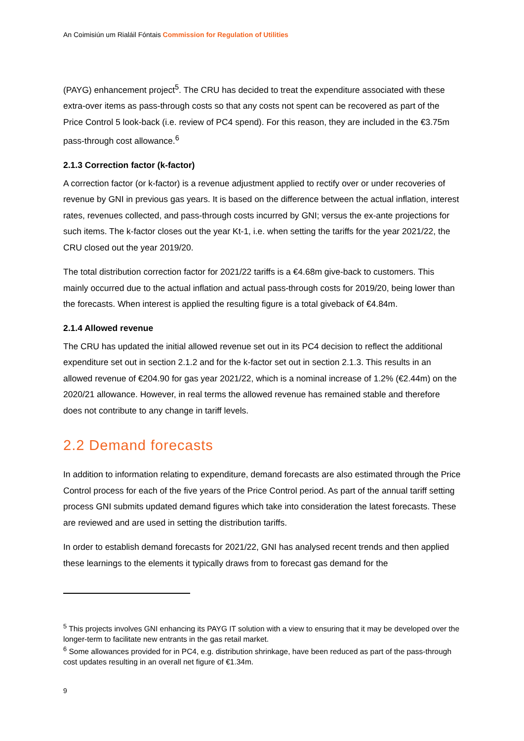An Coimisiún um Rialáil Fóntais Commission for Regulation of Utilities
(PAYG) enhancement project<sup>5</sup>. The CRU has decided to treat the expenditure associated with these extra-over items as pass-through costs so that any costs not spent can be recovered as part of the Price Control 5 look-back (i.e. review of PC4 spend). For this reason, they are included in the €3.75m pass-through cost allowance.<sup>6</sup>
2.1.3 Correction factor (k-factor)
A correction factor (or k-factor) is a revenue adjustment applied to rectify over or under recoveries of revenue by GNI in previous gas years. It is based on the difference between the actual inflation, interest rates, revenues collected, and pass-through costs incurred by GNI; versus the ex-ante projections for such items. The k-factor closes out the year Kt-1, i.e. when setting the tariffs for the year 2021/22, the CRU closed out the year 2019/20.
The total distribution correction factor for 2021/22 tariffs is a €4.68m give-back to customers. This mainly occurred due to the actual inflation and actual pass-through costs for 2019/20, being lower than the forecasts. When interest is applied the resulting figure is a total giveback of €4.84m.
2.1.4 Allowed revenue
The CRU has updated the initial allowed revenue set out in its PC4 decision to reflect the additional expenditure set out in section 2.1.2 and for the k-factor set out in section 2.1.3. This results in an allowed revenue of €204.90 for gas year 2021/22, which is a nominal increase of 1.2% (€2.44m) on the 2020/21 allowance. However, in real terms the allowed revenue has remained stable and therefore does not contribute to any change in tariff levels.
2.2 Demand forecasts
In addition to information relating to expenditure, demand forecasts are also estimated through the Price Control process for each of the five years of the Price Control period. As part of the annual tariff setting process GNI submits updated demand figures which take into consideration the latest forecasts. These are reviewed and are used in setting the distribution tariffs.
In order to establish demand forecasts for 2021/22, GNI has analysed recent trends and then applied these learnings to the elements it typically draws from to forecast gas demand for the
<sup>5</sup> This projects involves GNI enhancing its PAYG IT solution with a view to ensuring that it may be developed over the longer-term to facilitate new entrants in the gas retail market.
<sup>6</sup> Some allowances provided for in PC4, e.g. distribution shrinkage, have been reduced as part of the pass-through cost updates resulting in an overall net figure of €1.34m.
9